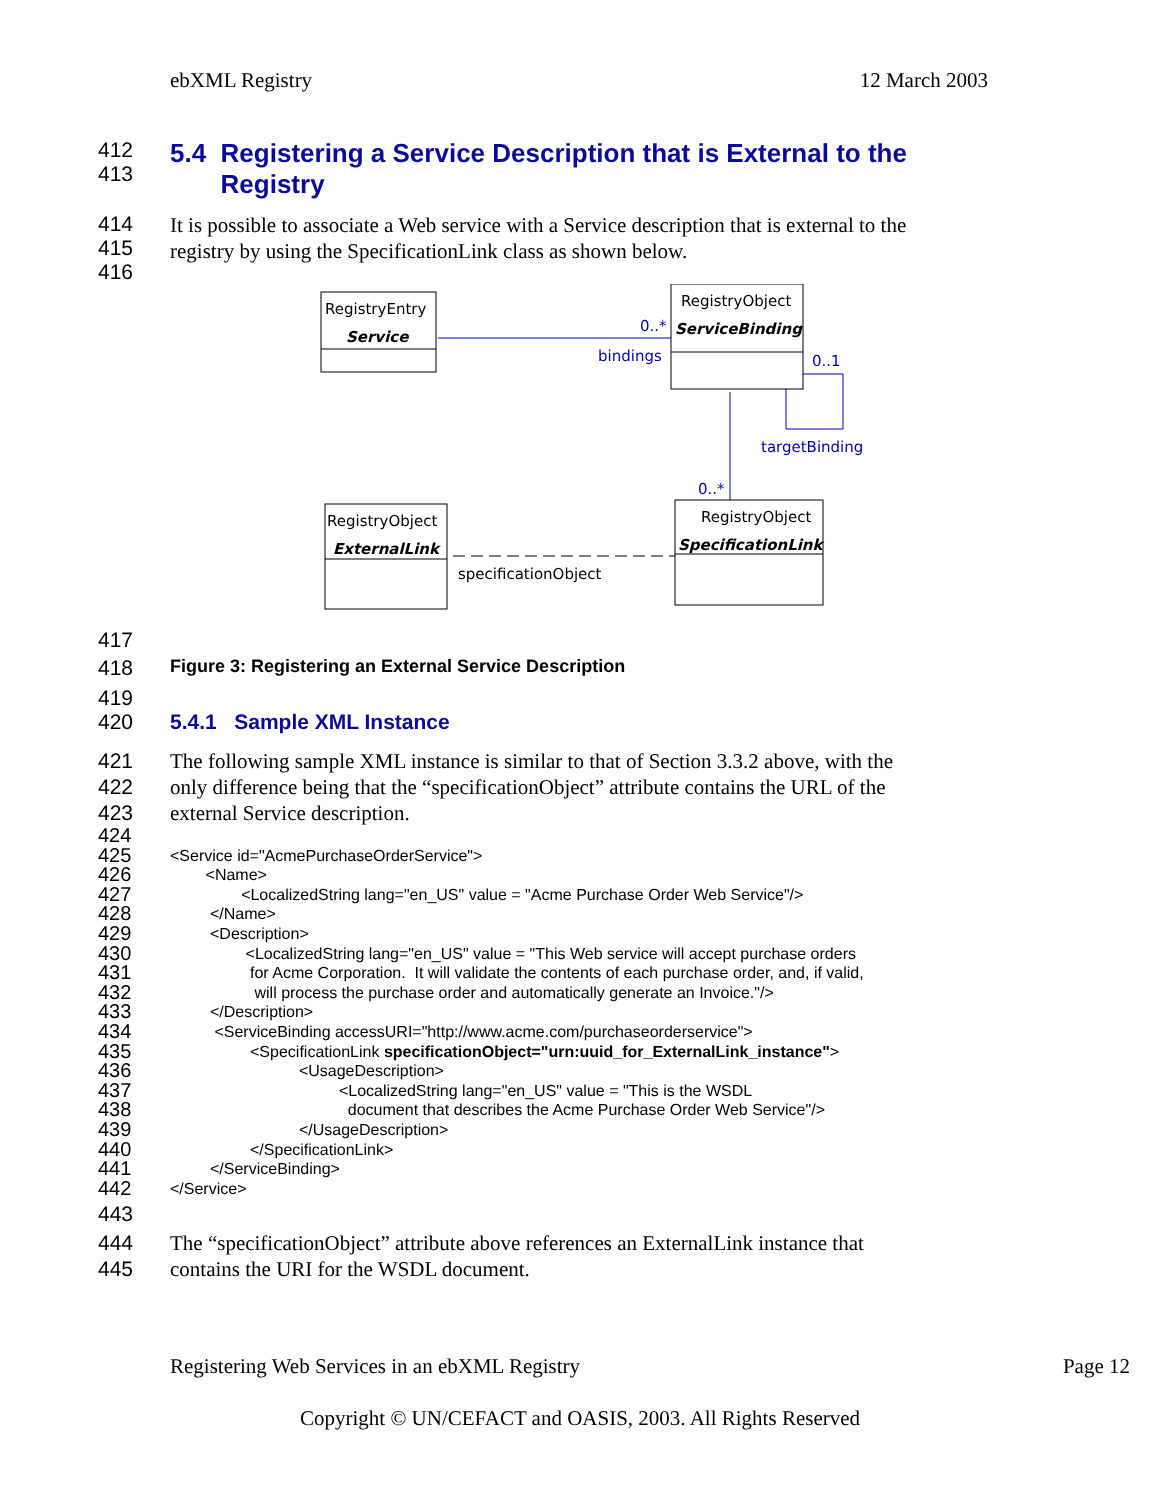ebXML Registry 12 March 2003
412
413
5.4 Registering a Service Description that is External to the
Registry
414
415
416 It is possible to associate a Web service with a Service description that is external to the
registry by using the SpecificationLink class as shown below.
RegistryEntry
Service
RegistryObject
ServiceBinding
RegistryObject
ExternalLink
RegistryObject
SpecificationLink
0..*
bindings
0..1
targetBinding
0..*
specificationObject
417
418 Figure 3: Registering an External Service Description
419
420 5.4.1 Sample XML Instance
421
422
423 The following sample XML instance is similar to that of Section 3.3.2 above, with the
only difference being that the “specificationObject” attribute contains the URL of the
external Service description.
424
425 <Service id="AcmePurchaseOrderService">
426 <Name>
427 <LocalizedString lang="en_US" value = "Acme Purchase Order Web Service"/>
428 </Name>
429 <Description>
430 <LocalizedString lang="en_US" value = "This Web service will accept purchase orders
431 for Acme Corporation. It will validate the contents of each purchase order, and, if valid,
432 will process the purchase order and automatically generate an Invoice."/>
433 </Description>
434 <ServiceBinding accessURI="http://www.acme.com/purchaseorderservice">
435 <SpecificationLink specificationObject="urn:uuid_for_ExternalLink_instance">
436 <UsageDescription>
437 <LocalizedString lang="en_US" value = "This is the WSDL
438 document that describes the Acme Purchase Order Web Service"/>
439 </UsageDescription>
440 </SpecificationLink>
441 </ServiceBinding>
442 </Service>
443
444
445 The “specificationObject” attribute above references an ExternalLink instance that
contains the URI for the WSDL document.
Registering Web Services in an ebXML Registry Page 12
Copyright © UN/CEFACT and OASIS, 2003. All Rights Reserved